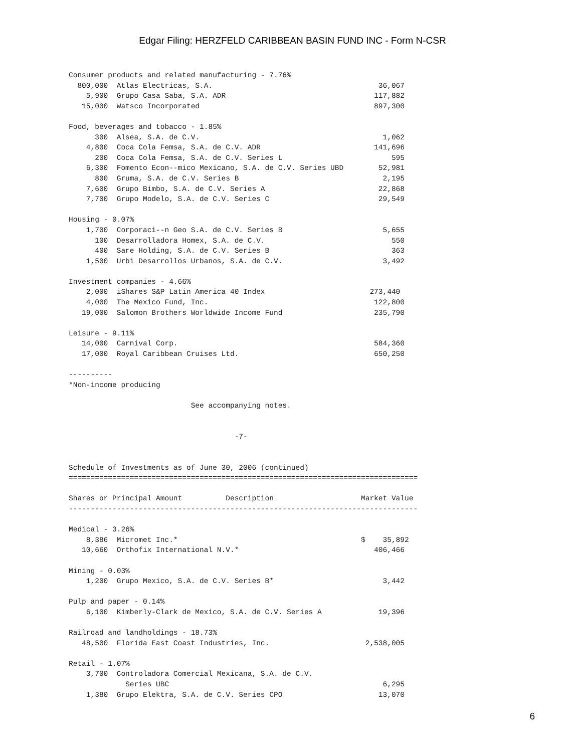Edgar Filing: HERZFELD CARIBBEAN BASIN FUND INC - Form N-CSR
Consumer products and related manufacturing - 7.76%
  800,000  Atlas Electricas, S.A.                                      36,067
    5,900  Grupo Casa Saba, S.A. ADR                                  117,882
   15,000  Watsco Incorporated                                        897,300

Food, beverages and tobacco - 1.85%
      300  Alsea, S.A. de C.V.                                          1,062
    4,800  Coca Cola Femsa, S.A. de C.V. ADR                          141,696
      200  Coca Cola Femsa, S.A. de C.V. Series L                         595
    6,300  Fomento Econ--mico Mexicano, S.A. de C.V. Series UBD        52,981
      800  Gruma, S.A. de C.V. Series B                                 2,195
    7,600  Grupo Bimbo, S.A. de C.V. Series A                          22,868
    7,700  Grupo Modelo, S.A. de C.V. Series C                         29,549

Housing - 0.07%
    1,700  Corporaci--n Geo S.A. de C.V. Series B                       5,655
      100  Desarrolladora Homex, S.A. de C.V.                             550
      400  Sare Holding, S.A. de C.V. Series B                            363
    1,500  Urbi Desarrollos Urbanos, S.A. de C.V.                       3,492

Investment companies - 4.66%
    2,000  iShares S&P Latin America 40 Index                        273,440
    4,000  The Mexico Fund, Inc.                                      122,800
   19,000  Salomon Brothers Worldwide Income Fund                     235,790

Leisure - 9.11%
   14,000  Carnival Corp.                                             584,360
   17,000  Royal Caribbean Cruises Ltd.                               650,250

----------
*Non-income producing

                            See accompanying notes.


                                      -7-


Schedule of Investments as of June 30, 2006 (continued)
================================================================================

Shares or Principal Amount          Description                    Market Value
--------------------------------------------------------------------------------

Medical - 3.26%
    8,386  Micromet Inc.*                                          $    35,892
   10,660  Orthofix International N.V.*                               406,466

Mining - 0.03%
    1,200  Grupo Mexico, S.A. de C.V. Series B*                         3,442

Pulp and paper - 0.14%
    6,100  Kimberly-Clark de Mexico, S.A. de C.V. Series A             19,396

Railroad and landholdings - 18.73%
   48,500  Florida East Coast Industries, Inc.                      2,538,005

Retail - 1.07%
    3,700  Controladora Comercial Mexicana, S.A. de C.V.
             Series UBC                                                 6,295
    1,380  Grupo Elektra, S.A. de C.V. Series CPO                      13,070
6